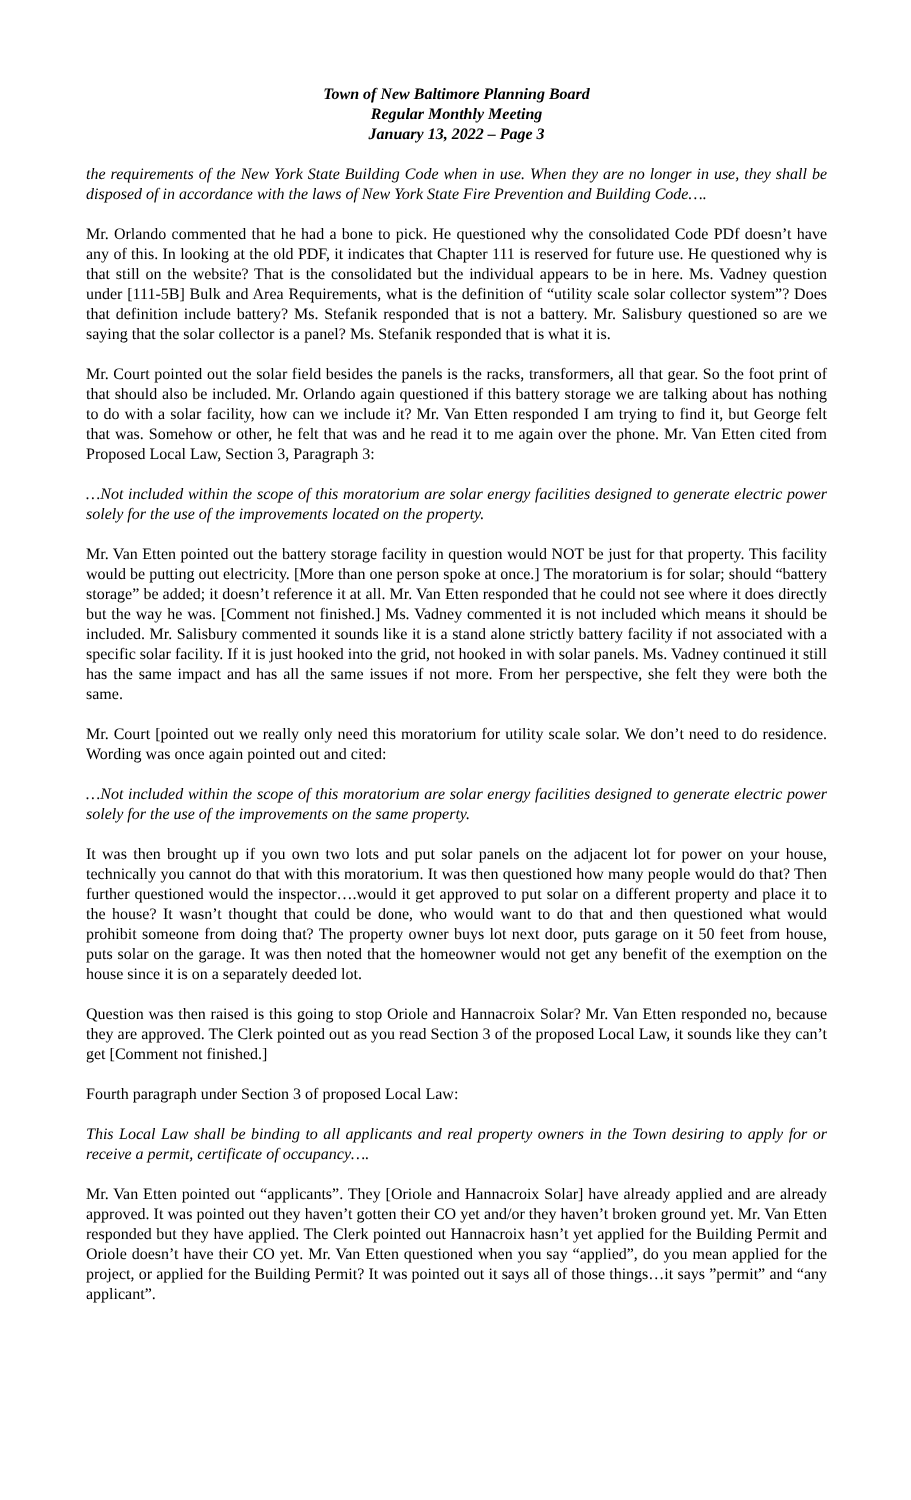Town of New Baltimore Planning Board
Regular Monthly Meeting
January 13, 2022 – Page 3
the requirements of the New York State Building Code when in use. When they are no longer in use, they shall be disposed of in accordance with the laws of New York State Fire Prevention and Building Code….
Mr. Orlando commented that he had a bone to pick. He questioned why the consolidated Code PDf doesn’t have any of this. In looking at the old PDF, it indicates that Chapter 111 is reserved for future use. He questioned why is that still on the website? That is the consolidated but the individual appears to be in here. Ms. Vadney question under [111-5B] Bulk and Area Requirements, what is the definition of “utility scale solar collector system”? Does that definition include battery? Ms. Stefanik responded that is not a battery. Mr. Salisbury questioned so are we saying that the solar collector is a panel? Ms. Stefanik responded that is what it is.
Mr. Court pointed out the solar field besides the panels is the racks, transformers, all that gear. So the foot print of that should also be included. Mr. Orlando again questioned if this battery storage we are talking about has nothing to do with a solar facility, how can we include it? Mr. Van Etten responded I am trying to find it, but George felt that was. Somehow or other, he felt that was and he read it to me again over the phone. Mr. Van Etten cited from Proposed Local Law, Section 3, Paragraph 3:
…Not included within the scope of this moratorium are solar energy facilities designed to generate electric power solely for the use of the improvements located on the property.
Mr. Van Etten pointed out the battery storage facility in question would NOT be just for that property. This facility would be putting out electricity. [More than one person spoke at once.] The moratorium is for solar; should “battery storage” be added; it doesn’t reference it at all. Mr. Van Etten responded that he could not see where it does directly but the way he was. [Comment not finished.] Ms. Vadney commented it is not included which means it should be included. Mr. Salisbury commented it sounds like it is a stand alone strictly battery facility if not associated with a specific solar facility. If it is just hooked into the grid, not hooked in with solar panels. Ms. Vadney continued it still has the same impact and has all the same issues if not more. From her perspective, she felt they were both the same.
Mr. Court [pointed out we really only need this moratorium for utility scale solar. We don’t need to do residence. Wording was once again pointed out and cited:
…Not included within the scope of this moratorium are solar energy facilities designed to generate electric power solely for the use of the improvements on the same property.
It was then brought up if you own two lots and put solar panels on the adjacent lot for power on your house, technically you cannot do that with this moratorium. It was then questioned how many people would do that? Then further questioned would the inspector….would it get approved to put solar on a different property and place it to the house? It wasn’t thought that could be done, who would want to do that and then questioned what would prohibit someone from doing that? The property owner buys lot next door, puts garage on it 50 feet from house, puts solar on the garage. It was then noted that the homeowner would not get any benefit of the exemption on the house since it is on a separately deeded lot.
Question was then raised is this going to stop Oriole and Hannacroix Solar? Mr. Van Etten responded no, because they are approved. The Clerk pointed out as you read Section 3 of the proposed Local Law, it sounds like they can’t get [Comment not finished.]
Fourth paragraph under Section 3 of proposed Local Law:
This Local Law shall be binding to all applicants and real property owners in the Town desiring to apply for or receive a permit, certificate of occupancy….
Mr. Van Etten pointed out “applicants”. They [Oriole and Hannacroix Solar] have already applied and are already approved. It was pointed out they haven’t gotten their CO yet and/or they haven’t broken ground yet. Mr. Van Etten responded but they have applied. The Clerk pointed out Hannacroix hasn’t yet applied for the Building Permit and Oriole doesn’t have their CO yet. Mr. Van Etten questioned when you say “applied”, do you mean applied for the project, or applied for the Building Permit? It was pointed out it says all of those things…it says ”permit” and “any applicant”.